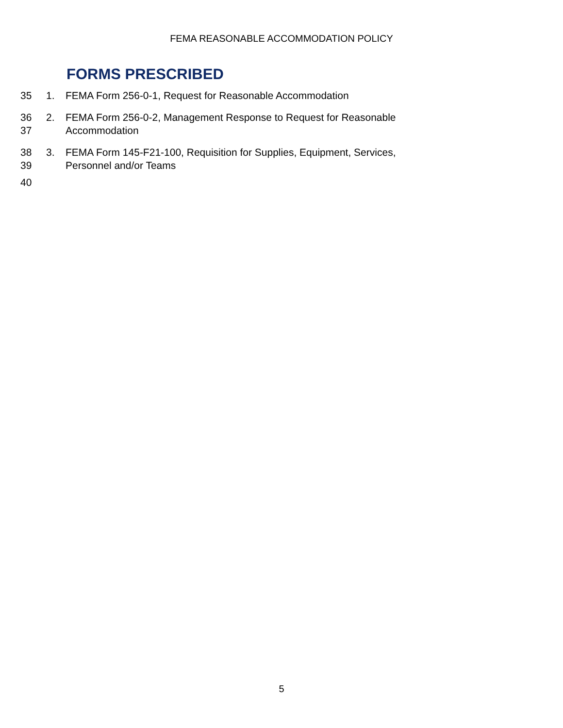FEMA REASONABLE ACCOMMODATION POLICY
FORMS PRESCRIBED
35 1. FEMA Form 256-0-1, Request for Reasonable Accommodation
36
37
2. FEMA Form 256-0-2, Management Response to Request for Reasonable
Accommodation
38
39
3. FEMA Form 145-F21-100, Requisition for Supplies, Equipment, Services,
Personnel and/or Teams
40
5